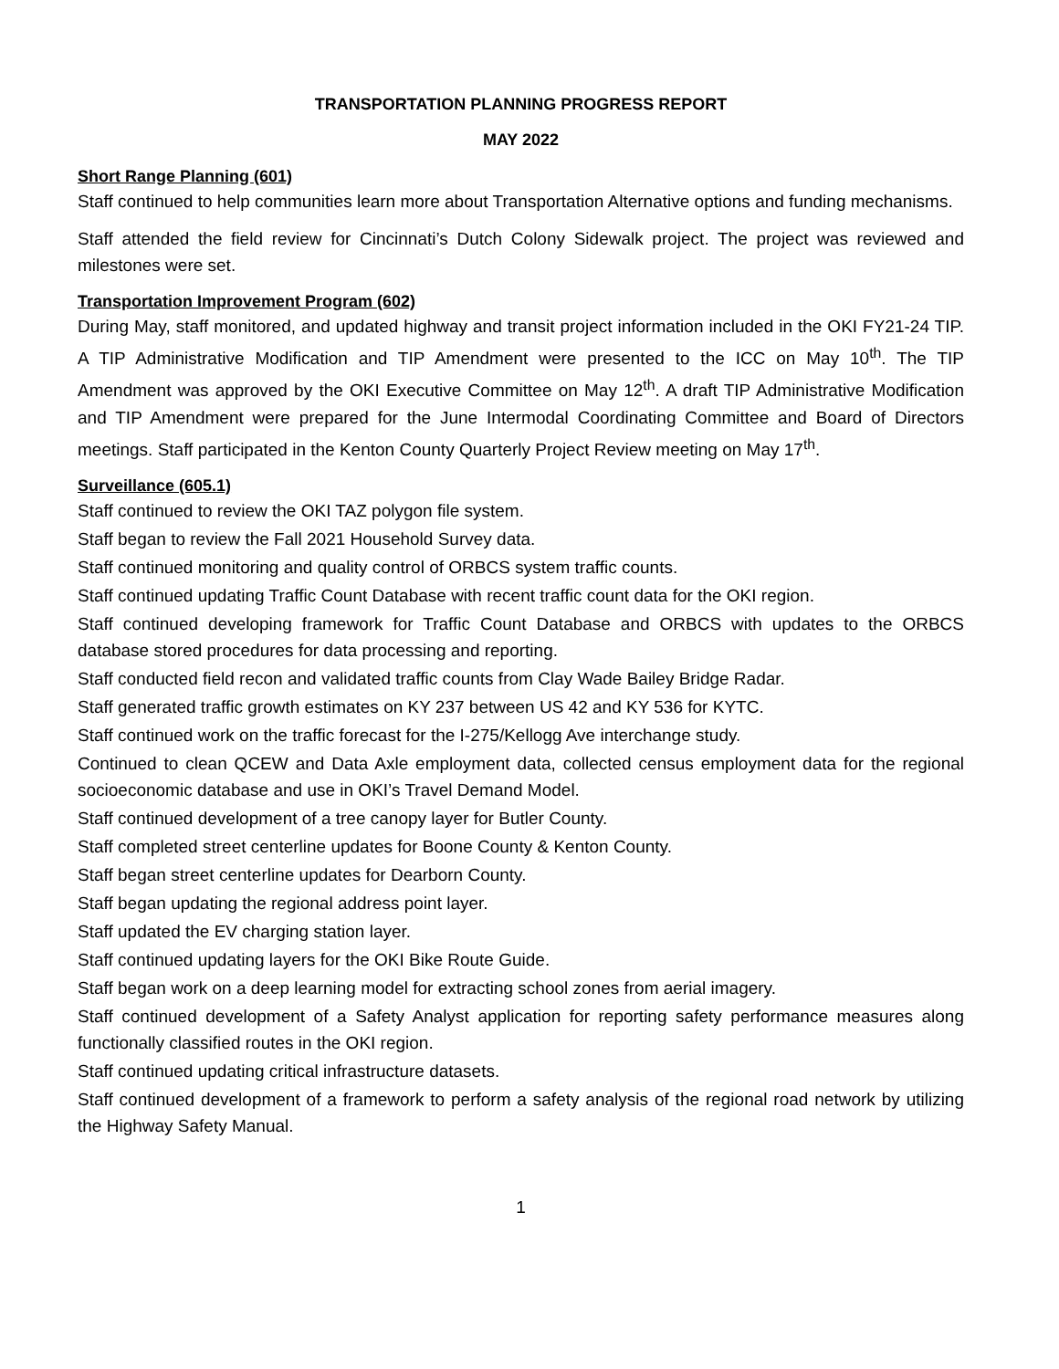TRANSPORTATION PLANNING PROGRESS REPORT
MAY 2022
Short Range Planning (601)
Staff continued to help communities learn more about Transportation Alternative options and funding mechanisms.
Staff attended the field review for Cincinnati’s Dutch Colony Sidewalk project. The project was reviewed and milestones were set.
Transportation Improvement Program (602)
During May, staff monitored, and updated highway and transit project information included in the OKI FY21-24 TIP. A TIP Administrative Modification and TIP Amendment were presented to the ICC on May 10<sup>th</sup>. The TIP Amendment was approved by the OKI Executive Committee on May 12<sup>th</sup>. A draft TIP Administrative Modification and TIP Amendment were prepared for the June Intermodal Coordinating Committee and Board of Directors meetings. Staff participated in the Kenton County Quarterly Project Review meeting on May 17<sup>th</sup>.
Surveillance (605.1)
Staff continued to review the OKI TAZ polygon file system.
Staff began to review the Fall 2021 Household Survey data.
Staff continued monitoring and quality control of ORBCS system traffic counts.
Staff continued updating Traffic Count Database with recent traffic count data for the OKI region.
Staff continued developing framework for Traffic Count Database and ORBCS with updates to the ORBCS database stored procedures for data processing and reporting.
Staff conducted field recon and validated traffic counts from Clay Wade Bailey Bridge Radar.
Staff generated traffic growth estimates on KY 237 between US 42 and KY 536 for KYTC.
Staff continued work on the traffic forecast for the I-275/Kellogg Ave interchange study.
Continued to clean QCEW and Data Axle employment data, collected census employment data for the regional socioeconomic database and use in OKI’s Travel Demand Model.
Staff continued development of a tree canopy layer for Butler County.
Staff completed street centerline updates for Boone County & Kenton County.
Staff began street centerline updates for Dearborn County.
Staff began updating the regional address point layer.
Staff updated the EV charging station layer.
Staff continued updating layers for the OKI Bike Route Guide.
Staff began work on a deep learning model for extracting school zones from aerial imagery.
Staff continued development of a Safety Analyst application for reporting safety performance measures along functionally classified routes in the OKI region.
Staff continued updating critical infrastructure datasets.
Staff continued development of a framework to perform a safety analysis of the regional road network by utilizing the Highway Safety Manual.
1